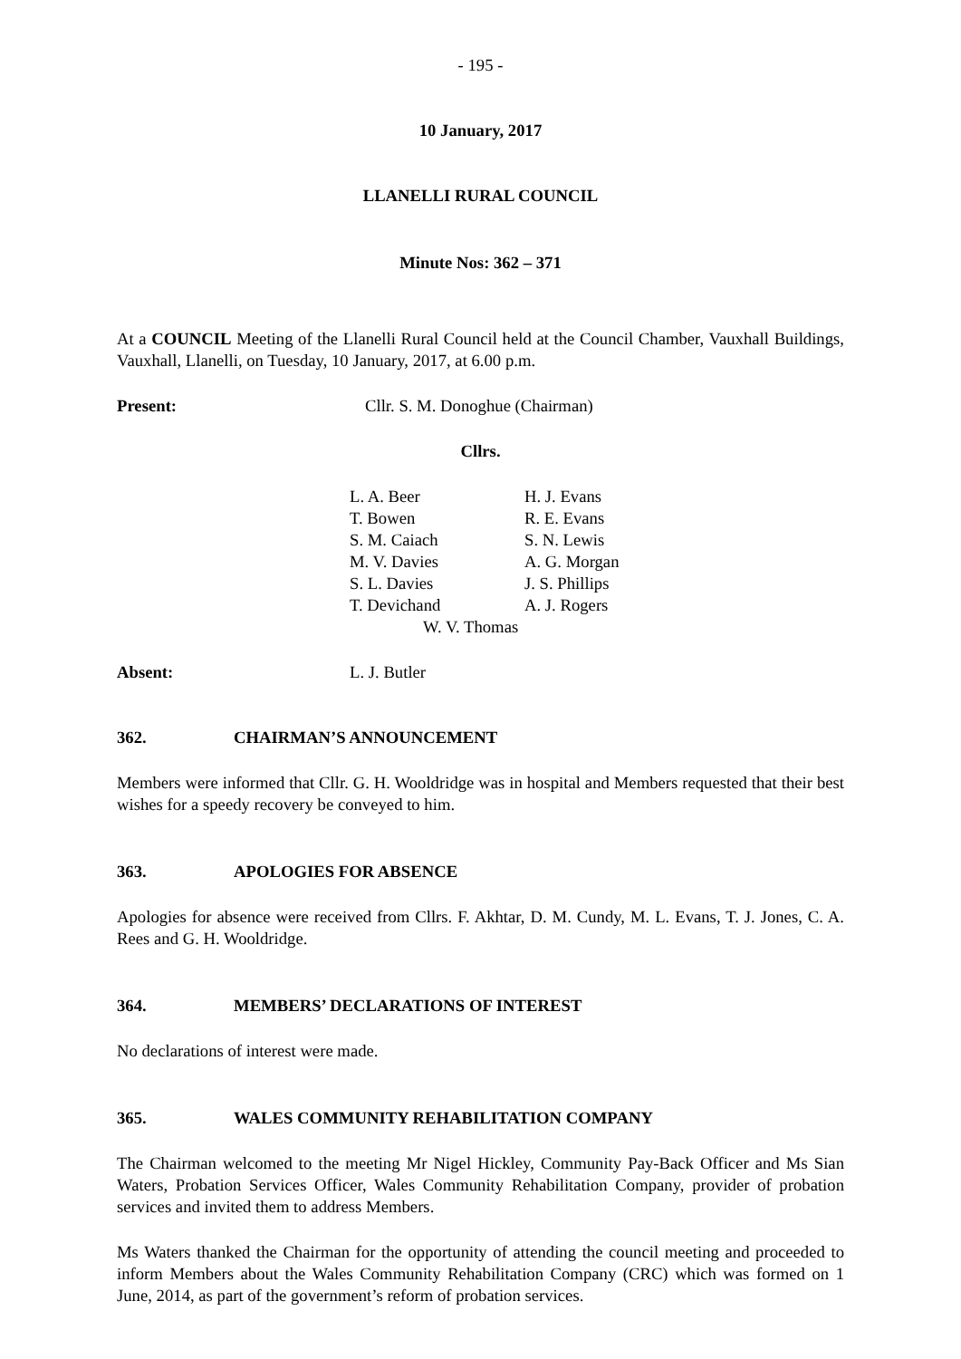- 195 -
10 January, 2017
LLANELLI RURAL COUNCIL
Minute Nos: 362 – 371
At a COUNCIL Meeting of the Llanelli Rural Council held at the Council Chamber, Vauxhall Buildings, Vauxhall, Llanelli, on Tuesday, 10 January, 2017, at 6.00 p.m.
Present: Cllr. S. M. Donoghue (Chairman)
Cllrs.
| L. A. Beer | H. J. Evans |
| T. Bowen | R. E. Evans |
| S. M. Caiach | S. N. Lewis |
| M. V. Davies | A. G. Morgan |
| S. L. Davies | J. S. Phillips |
| T. Devichand | A. J. Rogers |
| W. V. Thomas | |
Absent: L. J. Butler
362. CHAIRMAN’S ANNOUNCEMENT
Members were informed that Cllr. G. H. Wooldridge was in hospital and Members requested that their best wishes for a speedy recovery be conveyed to him.
363. APOLOGIES FOR ABSENCE
Apologies for absence were received from Cllrs. F. Akhtar, D. M. Cundy, M. L. Evans, T. J. Jones, C. A. Rees and G. H. Wooldridge.
364. MEMBERS’ DECLARATIONS OF INTEREST
No declarations of interest were made.
365. WALES COMMUNITY REHABILITATION COMPANY
The Chairman welcomed to the meeting Mr Nigel Hickley, Community Pay-Back Officer and Ms Sian Waters, Probation Services Officer, Wales Community Rehabilitation Company, provider of probation services and invited them to address Members.
Ms Waters thanked the Chairman for the opportunity of attending the council meeting and proceeded to inform Members about the Wales Community Rehabilitation Company (CRC) which was formed on 1 June, 2014, as part of the government’s reform of probation services.